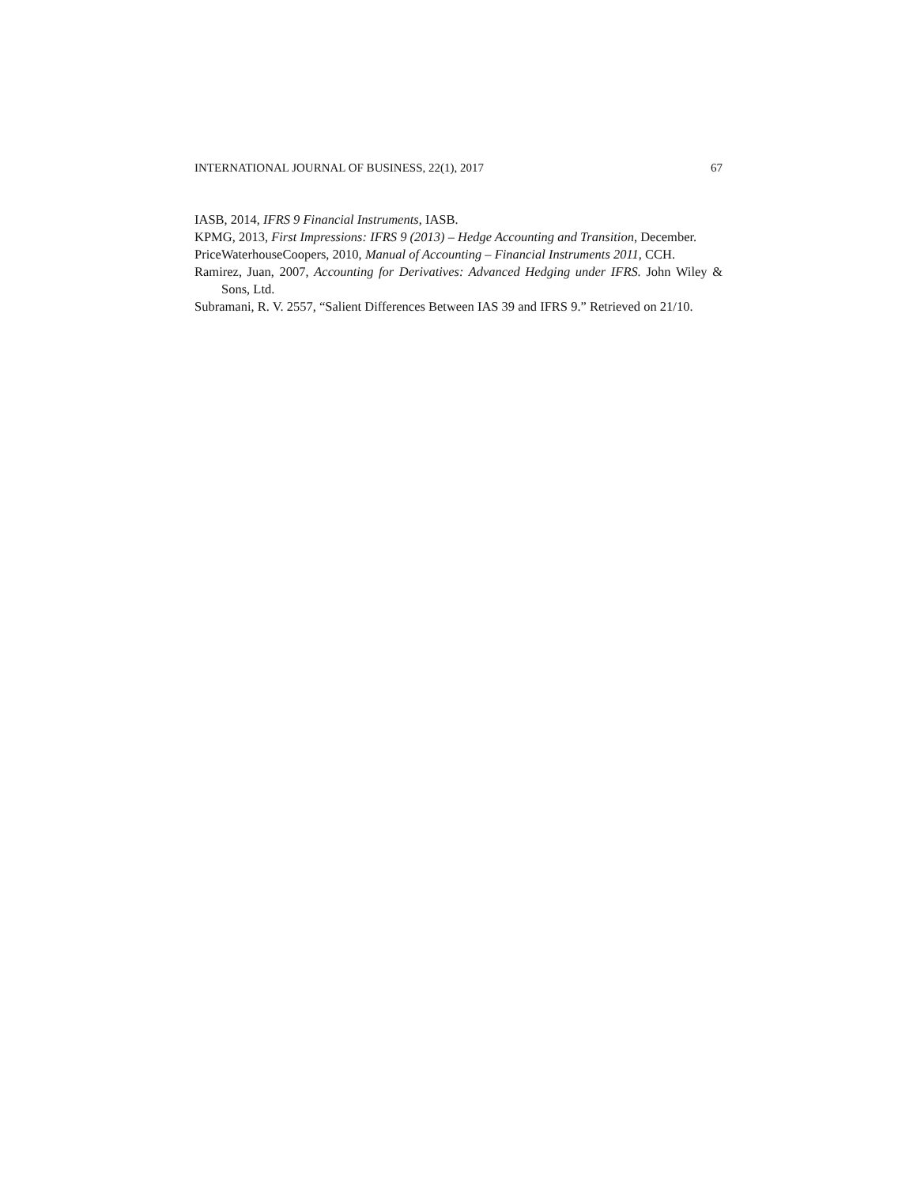INTERNATIONAL JOURNAL OF BUSINESS, 22(1), 2017 67
IASB, 2014, IFRS 9 Financial Instruments, IASB.
KPMG, 2013, First Impressions: IFRS 9 (2013) – Hedge Accounting and Transition, December.
PriceWaterhouseCoopers, 2010, Manual of Accounting – Financial Instruments 2011, CCH.
Ramirez, Juan, 2007, Accounting for Derivatives: Advanced Hedging under IFRS. John Wiley & Sons, Ltd.
Subramani, R. V. 2557, “Salient Differences Between IAS 39 and IFRS 9.” Retrieved on 21/10.